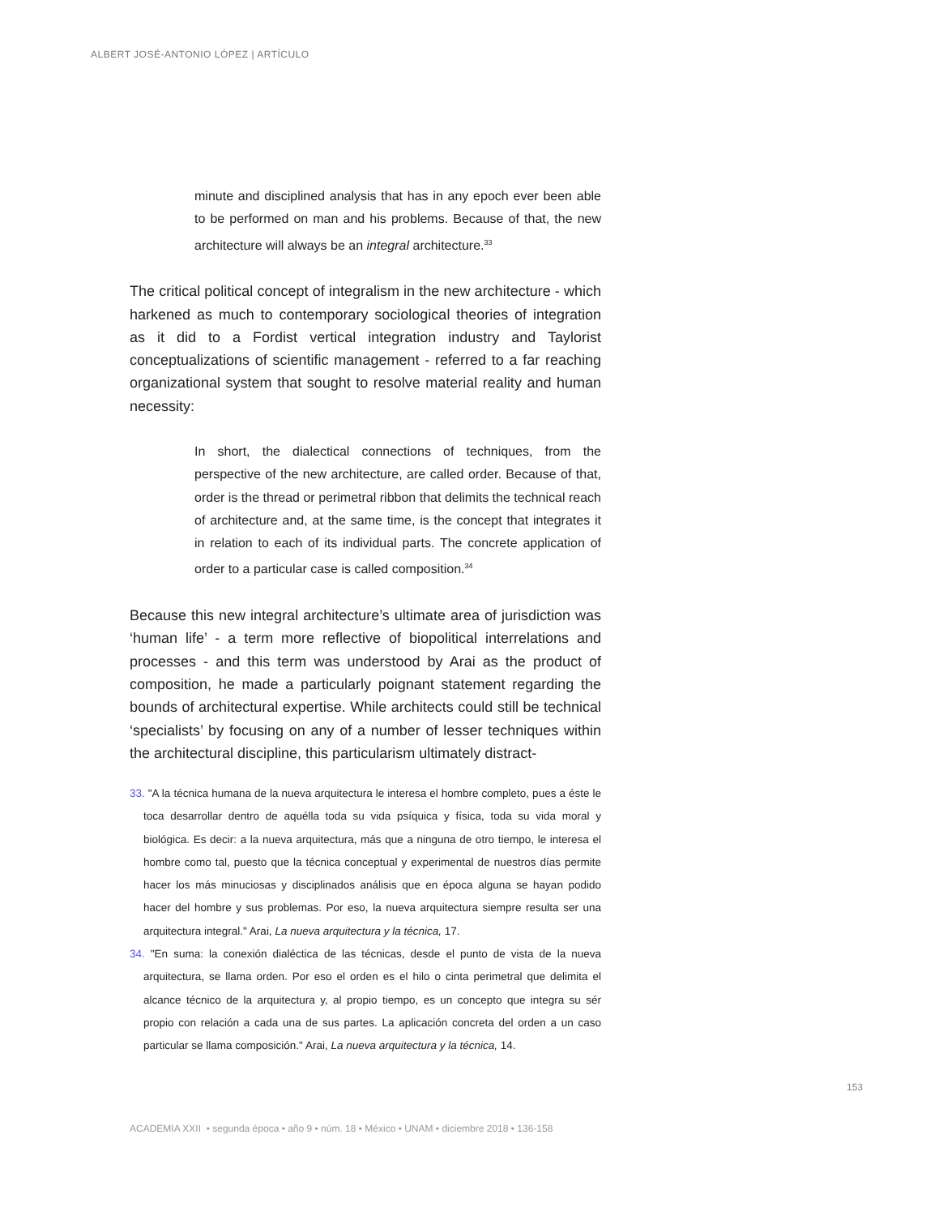ALBERT JOSÉ-ANTONIO LÓPEZ | ARTÍCULO
minute and disciplined analysis that has in any epoch ever been able to be performed on man and his problems. Because of that, the new architecture will always be an integral architecture.<sup>33</sup>
The critical political concept of integralism in the new architecture - which harkened as much to contemporary sociological theories of integration as it did to a Fordist vertical integration industry and Taylorist conceptualizations of scientific management - referred to a far reaching organizational system that sought to resolve material reality and human necessity:
In short, the dialectical connections of techniques, from the perspective of the new architecture, are called order. Because of that, order is the thread or perimetral ribbon that delimits the technical reach of architecture and, at the same time, is the concept that integrates it in relation to each of its individual parts. The concrete application of order to a particular case is called composition.<sup>34</sup>
Because this new integral architecture’s ultimate area of jurisdiction was ‘human life’ - a term more reflective of biopolitical interrelations and processes - and this term was understood by Arai as the product of composition, he made a particularly poignant statement regarding the bounds of architectural expertise. While architects could still be technical ‘specialists’ by focusing on any of a number of lesser techniques within the architectural discipline, this particularism ultimately distract-
33. "A la técnica humana de la nueva arquitectura le interesa el hombre completo, pues a éste le toca desarrollar dentro de aquélla toda su vida psíquica y física, toda su vida moral y biológica. Es decir: a la nueva arquitectura, más que a ninguna de otro tiempo, le interesa el hombre como tal, puesto que la técnica conceptual y experimental de nuestros días permite hacer los más minuciosas y disciplinados análisis que en época alguna se hayan podido hacer del hombre y sus problemas. Por eso, la nueva arquitectura siempre resulta ser una arquitectura integral." Arai, La nueva arquitectura y la técnica, 17.
34. "En suma: la conexión dialéctica de las técnicas, desde el punto de vista de la nueva arquitectura, se llama orden. Por eso el orden es el hilo o cinta perimetral que delimita el alcance técnico de la arquitectura y, al propio tiempo, es un concepto que integra su sér propio con relación a cada una de sus partes. La aplicación concreta del orden a un caso particular se llama composición." Arai, La nueva arquitectura y la técnica, 14.
153
ACADEMIA XXII • segunda época • año 9 • núm. 18 • México • UNAM • diciembre 2018 • 136-158